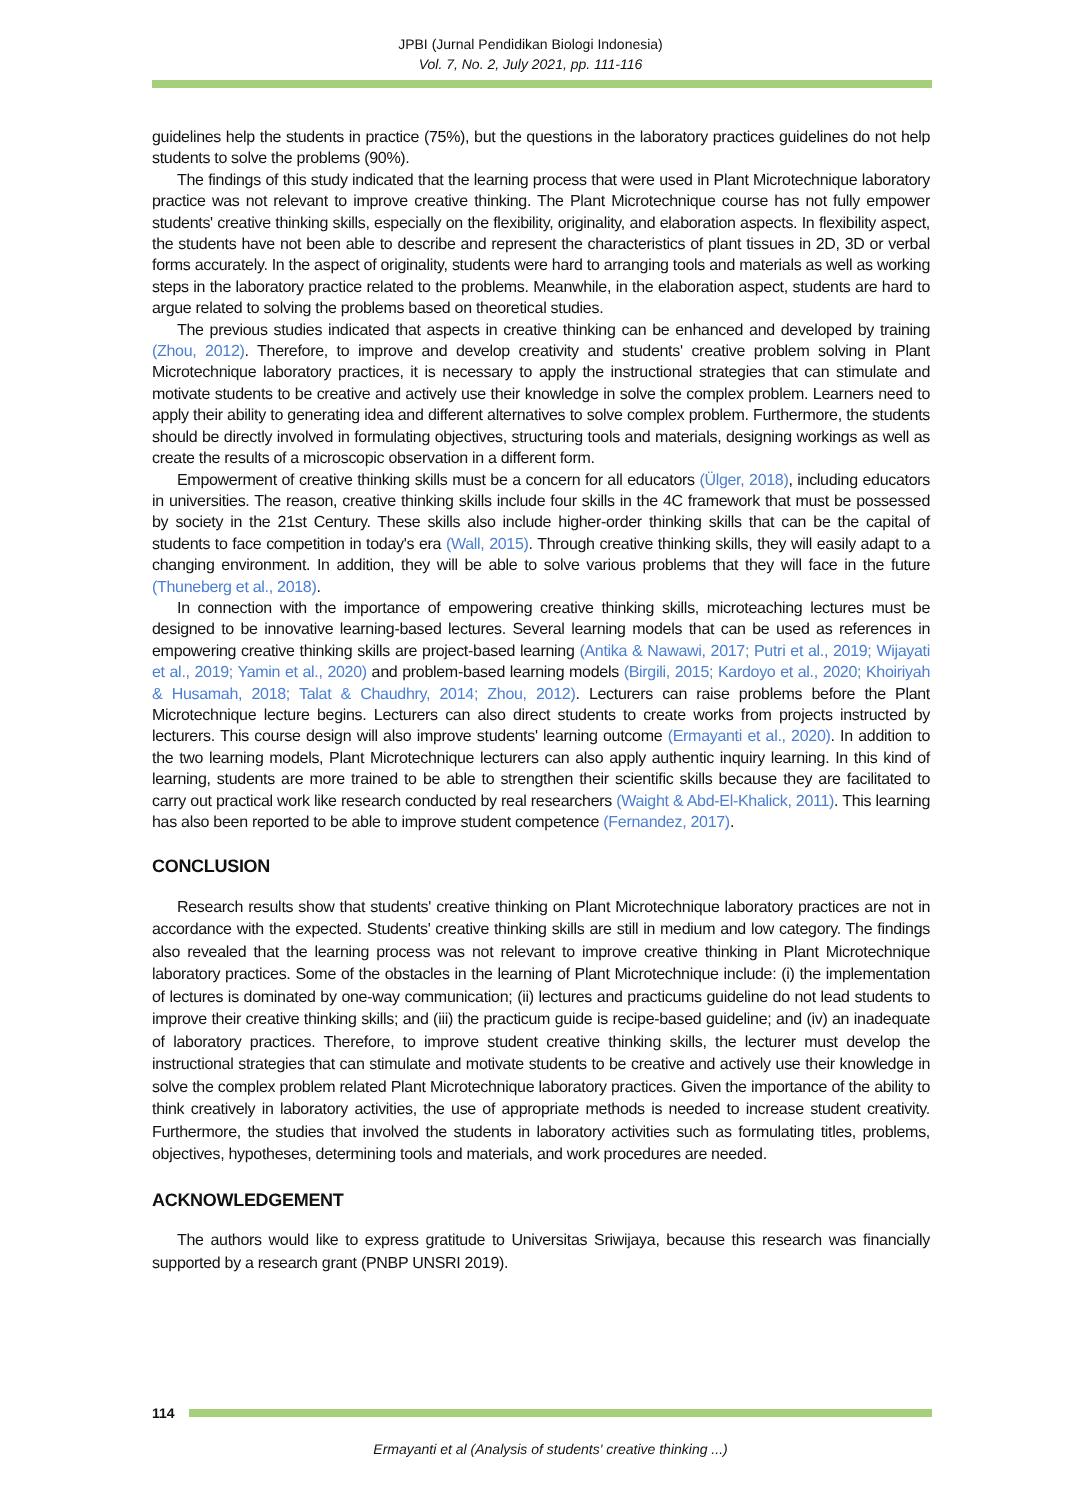JPBI (Jurnal Pendidikan Biologi Indonesia)
Vol. 7, No. 2, July 2021, pp. 111-116
guidelines help the students in practice (75%), but the questions in the laboratory practices guidelines do not help students to solve the problems (90%).
The findings of this study indicated that the learning process that were used in Plant Microtechnique laboratory practice was not relevant to improve creative thinking. The Plant Microtechnique course has not fully empower students' creative thinking skills, especially on the flexibility, originality, and elaboration aspects. In flexibility aspect, the students have not been able to describe and represent the characteristics of plant tissues in 2D, 3D or verbal forms accurately. In the aspect of originality, students were hard to arranging tools and materials as well as working steps in the laboratory practice related to the problems. Meanwhile, in the elaboration aspect, students are hard to argue related to solving the problems based on theoretical studies.
The previous studies indicated that aspects in creative thinking can be enhanced and developed by training (Zhou, 2012). Therefore, to improve and develop creativity and students' creative problem solving in Plant Microtechnique laboratory practices, it is necessary to apply the instructional strategies that can stimulate and motivate students to be creative and actively use their knowledge in solve the complex problem. Learners need to apply their ability to generating idea and different alternatives to solve complex problem. Furthermore, the students should be directly involved in formulating objectives, structuring tools and materials, designing workings as well as create the results of a microscopic observation in a different form.
Empowerment of creative thinking skills must be a concern for all educators (Ülger, 2018), including educators in universities. The reason, creative thinking skills include four skills in the 4C framework that must be possessed by society in the 21st Century. These skills also include higher-order thinking skills that can be the capital of students to face competition in today's era (Wall, 2015). Through creative thinking skills, they will easily adapt to a changing environment. In addition, they will be able to solve various problems that they will face in the future (Thuneberg et al., 2018).
In connection with the importance of empowering creative thinking skills, microteaching lectures must be designed to be innovative learning-based lectures. Several learning models that can be used as references in empowering creative thinking skills are project-based learning (Antika & Nawawi, 2017; Putri et al., 2019; Wijayati et al., 2019; Yamin et al., 2020) and problem-based learning models (Birgili, 2015; Kardoyo et al., 2020; Khoiriyah & Husamah, 2018; Talat & Chaudhry, 2014; Zhou, 2012). Lecturers can raise problems before the Plant Microtechnique lecture begins. Lecturers can also direct students to create works from projects instructed by lecturers. This course design will also improve students' learning outcome (Ermayanti et al., 2020). In addition to the two learning models, Plant Microtechnique lecturers can also apply authentic inquiry learning. In this kind of learning, students are more trained to be able to strengthen their scientific skills because they are facilitated to carry out practical work like research conducted by real researchers (Waight & Abd-El-Khalick, 2011). This learning has also been reported to be able to improve student competence (Fernandez, 2017).
CONCLUSION
Research results show that students' creative thinking on Plant Microtechnique laboratory practices are not in accordance with the expected. Students' creative thinking skills are still in medium and low category. The findings also revealed that the learning process was not relevant to improve creative thinking in Plant Microtechnique laboratory practices. Some of the obstacles in the learning of Plant Microtechnique include: (i) the implementation of lectures is dominated by one-way communication; (ii) lectures and practicums guideline do not lead students to improve their creative thinking skills; and (iii) the practicum guide is recipe-based guideline; and (iv) an inadequate of laboratory practices. Therefore, to improve student creative thinking skills, the lecturer must develop the instructional strategies that can stimulate and motivate students to be creative and actively use their knowledge in solve the complex problem related Plant Microtechnique laboratory practices. Given the importance of the ability to think creatively in laboratory activities, the use of appropriate methods is needed to increase student creativity. Furthermore, the studies that involved the students in laboratory activities such as formulating titles, problems, objectives, hypotheses, determining tools and materials, and work procedures are needed.
ACKNOWLEDGEMENT
The authors would like to express gratitude to Universitas Sriwijaya, because this research was financially supported by a research grant (PNBP UNSRI 2019).
114
Ermayanti et al (Analysis of students' creative thinking ...)